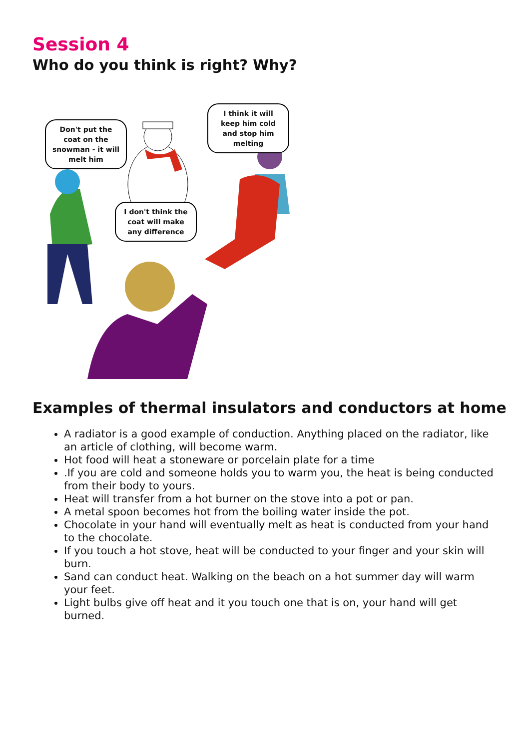Session 4
Who do you think is right? Why?
Don't put the coat on the snowman - it will melt him
I think it will keep him cold and stop him melting
I don't think the coat will make any difference
Examples of thermal insulators and conductors at home
A radiator is a good example of conduction. Anything placed on the radiator, like an article of clothing, will become warm.
Hot food will heat a stoneware or porcelain plate for a time
.If you are cold and someone holds you to warm you, the heat is being conducted from their body to yours.
Heat will transfer from a hot burner on the stove into a pot or pan.
A metal spoon becomes hot from the boiling water inside the pot.
Chocolate in your hand will eventually melt as heat is conducted from your hand to the chocolate.
If you touch a hot stove, heat will be conducted to your finger and your skin will burn.
Sand can conduct heat. Walking on the beach on a hot summer day will warm your feet.
Light bulbs give off heat and it you touch one that is on, your hand will get burned.